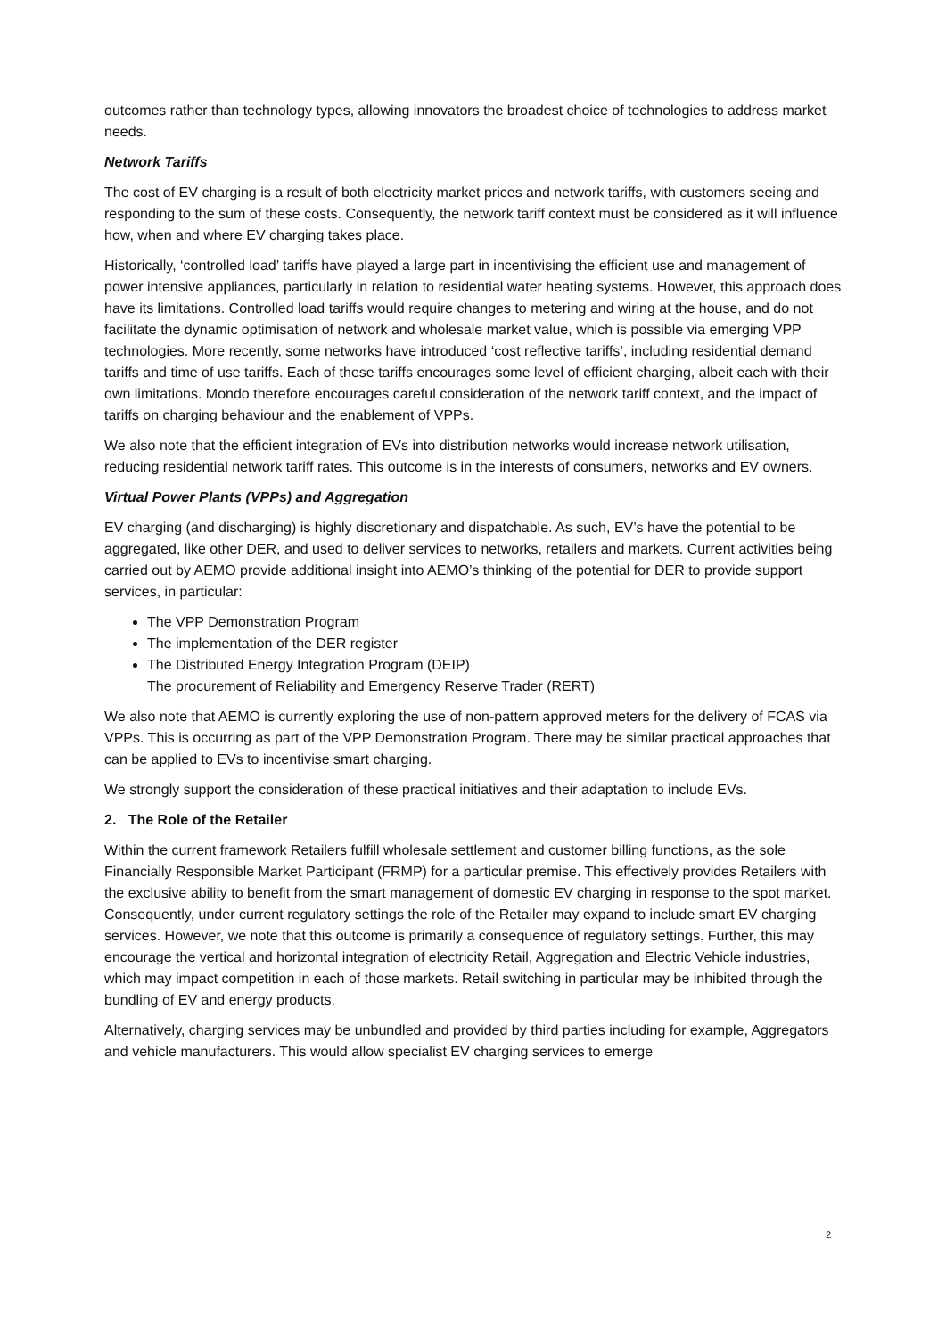outcomes rather than technology types, allowing innovators the broadest choice of technologies to address market needs.
Network Tariffs
The cost of EV charging is a result of both electricity market prices and network tariffs, with customers seeing and responding to the sum of these costs. Consequently, the network tariff context must be considered as it will influence how, when and where EV charging takes place.
Historically, ‘controlled load’ tariffs have played a large part in incentivising the efficient use and management of power intensive appliances, particularly in relation to residential water heating systems. However, this approach does have its limitations. Controlled load tariffs would require changes to metering and wiring at the house, and do not facilitate the dynamic optimisation of network and wholesale market value, which is possible via emerging VPP technologies. More recently, some networks have introduced ‘cost reflective tariffs’, including residential demand tariffs and time of use tariffs. Each of these tariffs encourages some level of efficient charging, albeit each with their own limitations. Mondo therefore encourages careful consideration of the network tariff context, and the impact of tariffs on charging behaviour and the enablement of VPPs.
We also note that the efficient integration of EVs into distribution networks would increase network utilisation, reducing residential network tariff rates. This outcome is in the interests of consumers, networks and EV owners.
Virtual Power Plants (VPPs) and Aggregation
EV charging (and discharging) is highly discretionary and dispatchable. As such, EV’s have the potential to be aggregated, like other DER, and used to deliver services to networks, retailers and markets. Current activities being carried out by AEMO provide additional insight into AEMO’s thinking of the potential for DER to provide support services, in particular:
The VPP Demonstration Program
The implementation of the DER register
The Distributed Energy Integration Program (DEIP)
The procurement of Reliability and Emergency Reserve Trader (RERT)
We also note that AEMO is currently exploring the use of non-pattern approved meters for the delivery of FCAS via VPPs. This is occurring as part of the VPP Demonstration Program. There may be similar practical approaches that can be applied to EVs to incentivise smart charging.
We strongly support the consideration of these practical initiatives and their adaptation to include EVs.
2. The Role of the Retailer
Within the current framework Retailers fulfill wholesale settlement and customer billing functions, as the sole Financially Responsible Market Participant (FRMP) for a particular premise. This effectively provides Retailers with the exclusive ability to benefit from the smart management of domestic EV charging in response to the spot market. Consequently, under current regulatory settings the role of the Retailer may expand to include smart EV charging services. However, we note that this outcome is primarily a consequence of regulatory settings. Further, this may encourage the vertical and horizontal integration of electricity Retail, Aggregation and Electric Vehicle industries, which may impact competition in each of those markets. Retail switching in particular may be inhibited through the bundling of EV and energy products.
Alternatively, charging services may be unbundled and provided by third parties including for example, Aggregators and vehicle manufacturers. This would allow specialist EV charging services to emerge
2